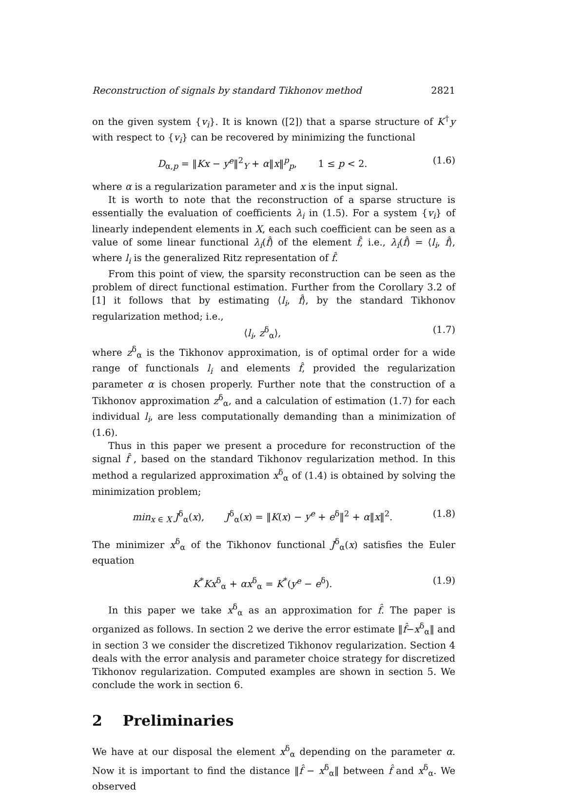Reconstruction of signals by standard Tikhonov method 2821
on the given system {v<sub>i</sub>}. It is known ([2]) that a sparse structure of K<sup>†</sup>y with respect to {v<sub>i</sub>} can be recovered by minimizing the functional
D<sub>α,p</sub> = ‖Kx − y<sup>e</sup>‖<sup>2</sup><sub>Y</sub> + α‖x‖<sup>p</sup><sub>p</sub>, 1 ≤ p < 2. (1.6)
where α is a regularization parameter and x is the input signal.
It is worth to note that the reconstruction of a sparse structure is essentially the evaluation of coefficients λ<sub>i</sub> in (1.5). For a system {v<sub>i</sub>} of linearly independent elements in X, each such coefficient can be seen as a value of some linear functional λ<sub>i</sub>(f̂) of the element f̂, i.e., λ<sub>i</sub>(f̂) = ⟨l<sub>i</sub>, f̂⟩, where l<sub>i</sub> is the generalized Ritz representation of f̂.
From this point of view, the sparsity reconstruction can be seen as the problem of direct functional estimation. Further from the Corollary 3.2 of [1] it follows that by estimating ⟨l<sub>i</sub>, f̂⟩, by the standard Tikhonov regularization method; i.e.,
⟨l<sub>i</sub>, z<sup>δ</sup><sub>α</sub>⟩, (1.7)
where z<sup>δ</sup><sub>α</sub> is the Tikhonov approximation, is of optimal order for a wide range of functionals l<sub>i</sub> and elements f̂, provided the regularization parameter α is chosen properly. Further note that the construction of a Tikhonov approximation z<sup>δ</sup><sub>α</sub>, and a calculation of estimation (1.7) for each individual l<sub>i</sub>, are less computationally demanding than a minimization of (1.6).
Thus in this paper we present a procedure for reconstruction of the signal f̂ , based on the standard Tikhonov regularization method. In this method a regularized approximation x<sup>δ</sup><sub>α</sub> of (1.4) is obtained by solving the minimization problem;
min<sub>x ∈ X</sub> J<sup>δ</sup><sub>α</sub>(x), J<sup>δ</sup><sub>α</sub>(x) = ‖K(x) − y<sup>e</sup> + e<sup>δ</sup>‖<sup>2</sup> + α‖x‖<sup>2</sup>. (1.8)
The minimizer x<sup>δ</sup><sub>α</sub> of the Tikhonov functional J<sup>δ</sup><sub>α</sub>(x) satisfies the Euler equation
K<sup>*</sup>Kx<sup>δ</sup><sub>α</sub> + αx<sup>δ</sup><sub>α</sub> = K<sup>*</sup>(y<sup>e</sup> − e<sup>δ</sup>). (1.9)
In this paper we take x<sup>δ</sup><sub>α</sub> as an approximation for f̂. The paper is organized as follows. In section 2 we derive the error estimate ‖f̂−x<sup>δ</sup><sub>α</sub>‖ and in section 3 we consider the discretized Tikhonov regularization. Section 4 deals with the error analysis and parameter choice strategy for discretized Tikhonov regularization. Computed examples are shown in section 5. We conclude the work in section 6.
2 Preliminaries
We have at our disposal the element x<sup>δ</sup><sub>α</sub> depending on the parameter α. Now it is important to find the distance ‖f̂ − x<sup>δ</sup><sub>α</sub>‖ between f̂ and x<sup>δ</sup><sub>α</sub>. We observed